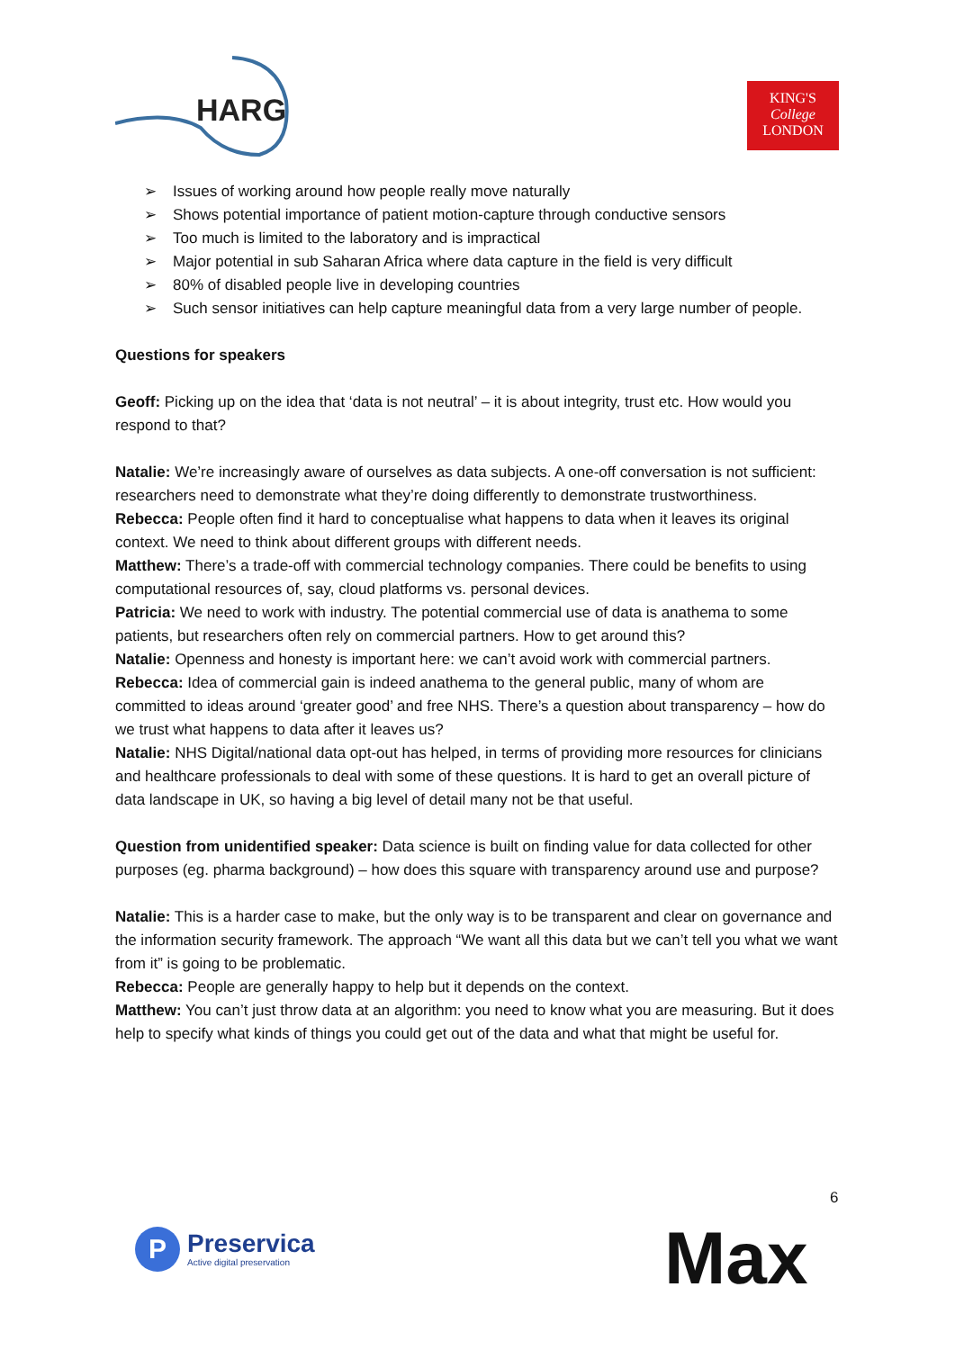HARG
KING'S
College
LONDON
➢ Issues of working around how people really move naturally
➢ Shows potential importance of patient motion-capture through conductive sensors
➢ Too much is limited to the laboratory and is impractical
➢ Major potential in sub Saharan Africa where data capture in the field is very difficult
➢ 80% of disabled people live in developing countries
➢ Such sensor initiatives can help capture meaningful data from a very large number of people.
Questions for speakers
Geoff: Picking up on the idea that ‘data is not neutral’ – it is about integrity, trust etc. How would you respond to that?
Natalie: We’re increasingly aware of ourselves as data subjects. A one-off conversation is not sufficient: researchers need to demonstrate what they’re doing differently to demonstrate trustworthiness.
Rebecca: People often find it hard to conceptualise what happens to data when it leaves its original context. We need to think about different groups with different needs.
Matthew: There’s a trade-off with commercial technology companies. There could be benefits to using computational resources of, say, cloud platforms vs. personal devices.
Patricia: We need to work with industry. The potential commercial use of data is anathema to some patients, but researchers often rely on commercial partners. How to get around this?
Natalie: Openness and honesty is important here: we can’t avoid work with commercial partners.
Rebecca: Idea of commercial gain is indeed anathema to the general public, many of whom are committed to ideas around ‘greater good’ and free NHS. There’s a question about transparency – how do we trust what happens to data after it leaves us?
Natalie: NHS Digital/national data opt-out has helped, in terms of providing more resources for clinicians and healthcare professionals to deal with some of these questions. It is hard to get an overall picture of data landscape in UK, so having a big level of detail many not be that useful.
Question from unidentified speaker: Data science is built on finding value for data collected for other purposes (eg. pharma background) – how does this square with transparency around use and purpose?
Natalie: This is a harder case to make, but the only way is to be transparent and clear on governance and the information security framework. The approach “We want all this data but we can’t tell you what we want from it” is going to be problematic.
Rebecca: People are generally happy to help but it depends on the context.
Matthew: You can’t just throw data at an algorithm: you need to know what you are measuring. But it does help to specify what kinds of things you could get out of the data and what that might be useful for.
6
P
Preservica
Active digital preservation
Max